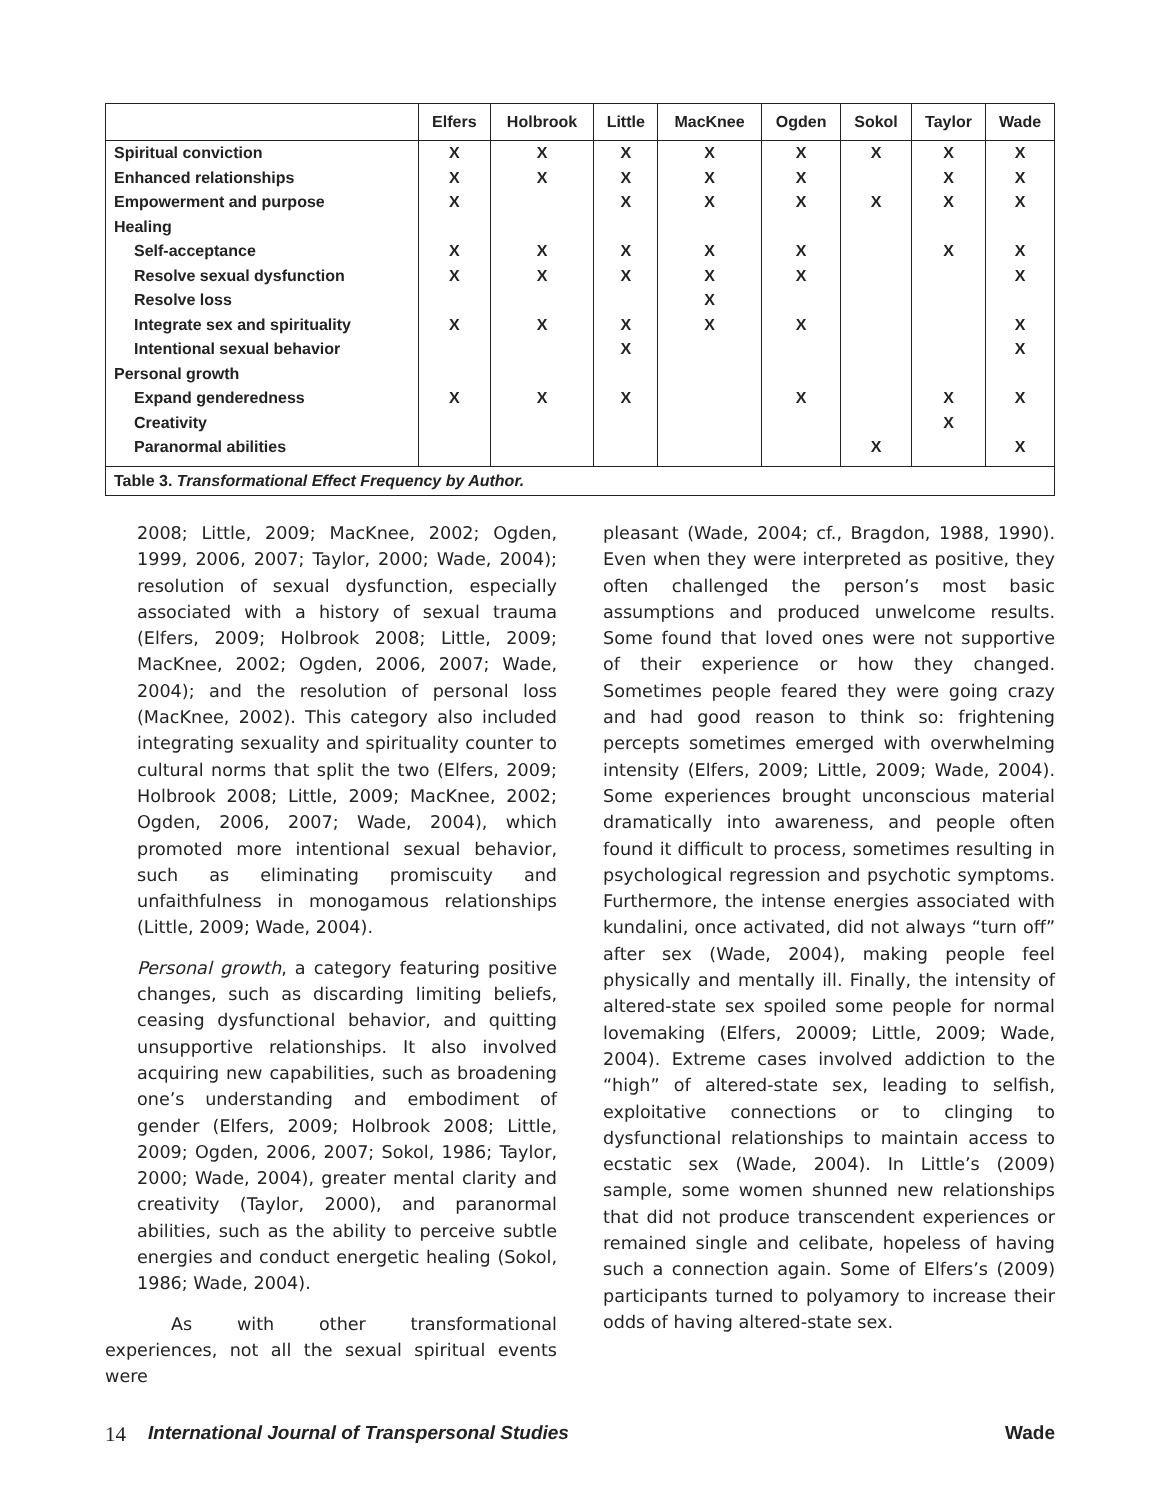| | Elfers | Holbrook | Little | MacKnee | Ogden | Sokol | Taylor | Wade |
| --- | --- | --- | --- | --- | --- | --- | --- | --- |
| Spiritual conviction | X | X | X | X | X | X | X | X |
| Enhanced relationships | X | X | X | X | X | | X | X |
| Empowerment and purpose | X | | X | X | X | X | X | X |
| Healing | | | | | | | | |
| Self-acceptance | X | X | X | X | X | | X | X |
| Resolve sexual dysfunction | X | X | X | X | X | | | X |
| Resolve loss | | | | X | | | | |
| Integrate sex and spirituality | X | X | X | X | X | | | X |
| Intentional sexual behavior | | | X | | | | | X |
| Personal growth | | | | | | | | |
| Expand genderedness | X | X | X | | X | | X | X |
| Creativity | | | | | | | X | |
| Paranormal abilities | | | | | | X | | X |
| Table 3. Transformational Effect Frequency by Author. | | | | | | | | |
2008; Little, 2009; MacKnee, 2002; Ogden, 1999, 2006, 2007; Taylor, 2000; Wade, 2004); resolution of sexual dysfunction, especially associated with a history of sexual trauma (Elfers, 2009; Holbrook 2008; Little, 2009; MacKnee, 2002; Ogden, 2006, 2007; Wade, 2004); and the resolution of personal loss (MacKnee, 2002). This category also included integrating sexuality and spirituality counter to cultural norms that split the two (Elfers, 2009; Holbrook 2008; Little, 2009; MacKnee, 2002; Ogden, 2006, 2007; Wade, 2004), which promoted more intentional sexual behavior, such as eliminating promiscuity and unfaithfulness in monogamous relationships (Little, 2009; Wade, 2004).
Personal growth, a category featuring positive changes, such as discarding limiting beliefs, ceasing dysfunctional behavior, and quitting unsupportive relationships. It also involved acquiring new capabilities, such as broadening one’s understanding and embodiment of gender (Elfers, 2009; Holbrook 2008; Little, 2009; Ogden, 2006, 2007; Sokol, 1986; Taylor, 2000; Wade, 2004), greater mental clarity and creativity (Taylor, 2000), and paranormal abilities, such as the ability to perceive subtle energies and conduct energetic healing (Sokol, 1986; Wade, 2004).
As with other transformational experiences, not all the sexual spiritual events were
pleasant (Wade, 2004; cf., Bragdon, 1988, 1990). Even when they were interpreted as positive, they often challenged the person’s most basic assumptions and produced unwelcome results. Some found that loved ones were not supportive of their experience or how they changed. Sometimes people feared they were going crazy and had good reason to think so: frightening percepts sometimes emerged with overwhelming intensity (Elfers, 2009; Little, 2009; Wade, 2004). Some experiences brought unconscious material dramatically into awareness, and people often found it difficult to process, sometimes resulting in psychological regression and psychotic symptoms. Furthermore, the intense energies associated with kundalini, once activated, did not always “turn off” after sex (Wade, 2004), making people feel physically and mentally ill. Finally, the intensity of altered-state sex spoiled some people for normal lovemaking (Elfers, 20009; Little, 2009; Wade, 2004). Extreme cases involved addiction to the “high” of altered-state sex, leading to selfish, exploitative connections or to clinging to dysfunctional relationships to maintain access to ecstatic sex (Wade, 2004). In Little’s (2009) sample, some women shunned new relationships that did not produce transcendent experiences or remained single and celibate, hopeless of having such a connection again. Some of Elfers’s (2009) participants turned to polyamory to increase their odds of having altered-state sex.
14 International Journal of Transpersonal Studies Wade